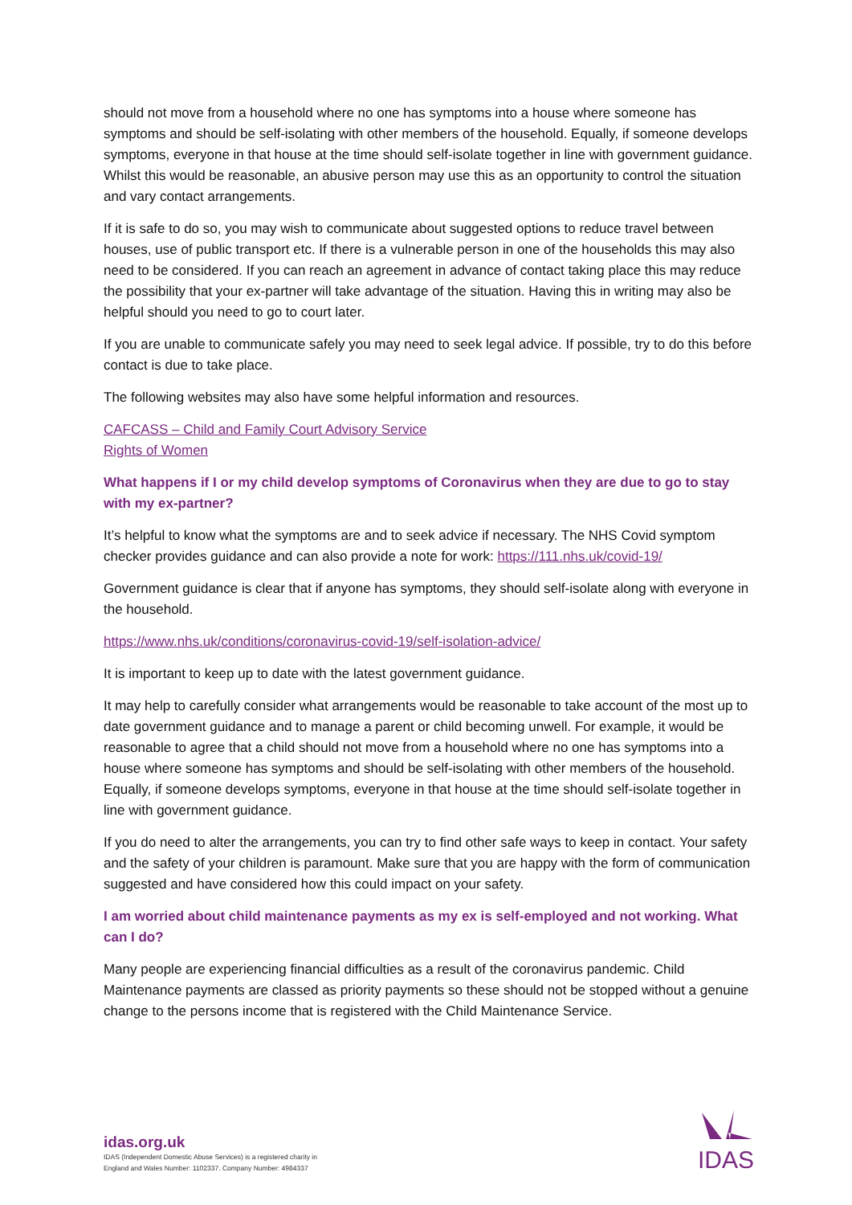should not move from a household where no one has symptoms into a house where someone has symptoms and should be self-isolating with other members of the household. Equally, if someone develops symptoms, everyone in that house at the time should self-isolate together in line with government guidance. Whilst this would be reasonable, an abusive person may use this as an opportunity to control the situation and vary contact arrangements.
If it is safe to do so, you may wish to communicate about suggested options to reduce travel between houses, use of public transport etc. If there is a vulnerable person in one of the households this may also need to be considered. If you can reach an agreement in advance of contact taking place this may reduce the possibility that your ex-partner will take advantage of the situation. Having this in writing may also be helpful should you need to go to court later.
If you are unable to communicate safely you may need to seek legal advice. If possible, try to do this before contact is due to take place.
The following websites may also have some helpful information and resources.
CAFCASS – Child and Family Court Advisory Service
Rights of Women
What happens if I or my child develop symptoms of Coronavirus when they are due to go to stay with my ex-partner?
It’s helpful to know what the symptoms are and to seek advice if necessary. The NHS Covid symptom checker provides guidance and can also provide a note for work: https://111.nhs.uk/covid-19/
Government guidance is clear that if anyone has symptoms, they should self-isolate along with everyone in the household.
https://www.nhs.uk/conditions/coronavirus-covid-19/self-isolation-advice/
It is important to keep up to date with the latest government guidance.
It may help to carefully consider what arrangements would be reasonable to take account of the most up to date government guidance and to manage a parent or child becoming unwell. For example, it would be reasonable to agree that a child should not move from a household where no one has symptoms into a house where someone has symptoms and should be self-isolating with other members of the household. Equally, if someone develops symptoms, everyone in that house at the time should self-isolate together in line with government guidance.
If you do need to alter the arrangements, you can try to find other safe ways to keep in contact. Your safety and the safety of your children is paramount. Make sure that you are happy with the form of communication suggested and have considered how this could impact on your safety.
I am worried about child maintenance payments as my ex is self-employed and not working. What can I do?
Many people are experiencing financial difficulties as a result of the coronavirus pandemic. Child Maintenance payments are classed as priority payments so these should not be stopped without a genuine change to the persons income that is registered with the Child Maintenance Service.
idas.org.uk
IDAS (Independent Domestic Abuse Services) is a registered charity in
England and Wales Number: 1102337. Company Number: 4984337
IDAS